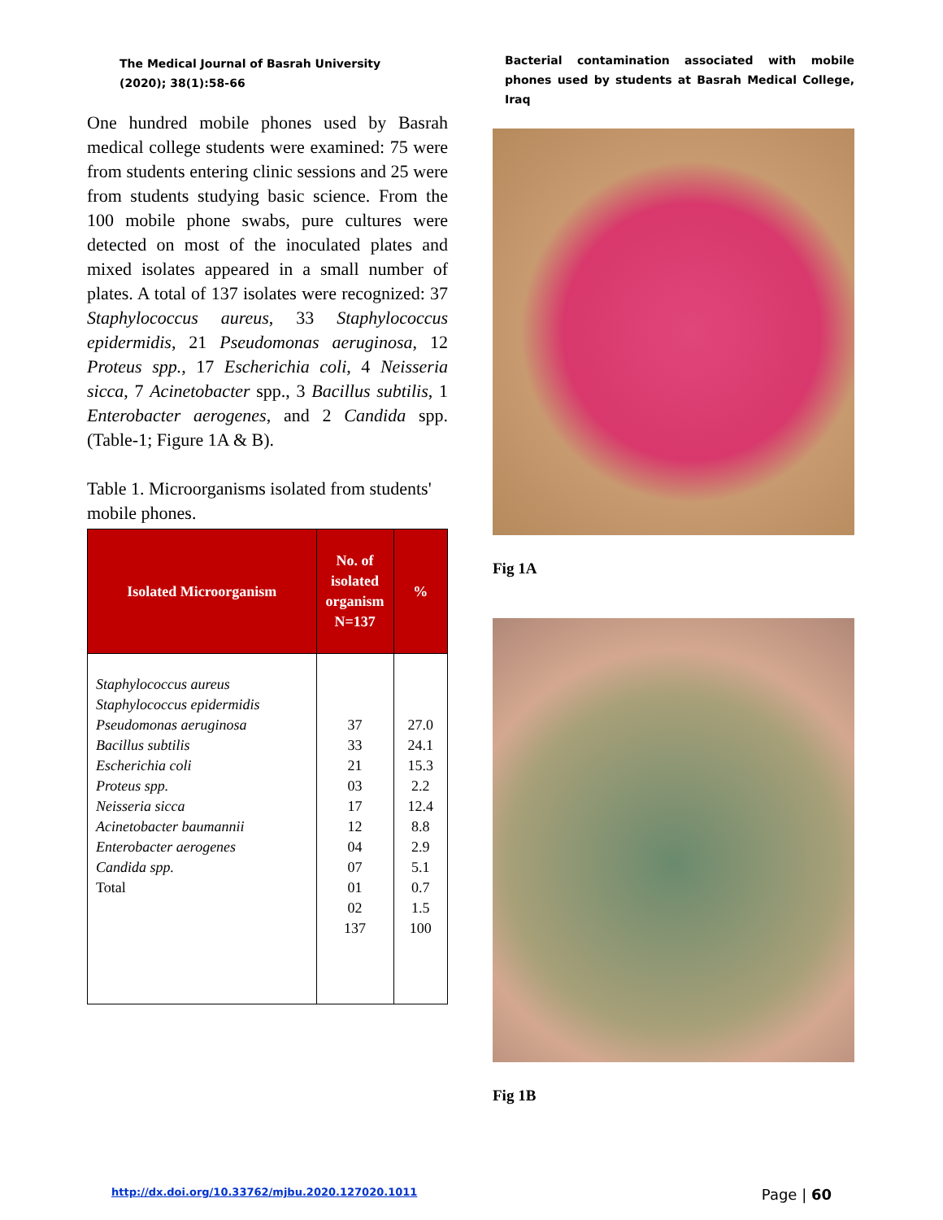The Medical Journal of Basrah University
(2020); 38(1):58-66
One hundred mobile phones used by Basrah medical college students were examined: 75 were from students entering clinic sessions and 25 were from students studying basic science. From the 100 mobile phone swabs, pure cultures were detected on most of the inoculated plates and mixed isolates appeared in a small number of plates. A total of 137 isolates were recognized: 37 Staphylococcus aureus, 33 Staphylococcus epidermidis, 21 Pseudomonas aeruginosa, 12 Proteus spp., 17 Escherichia coli, 4 Neisseria sicca, 7 Acinetobacter spp., 3 Bacillus subtilis, 1 Enterobacter aerogenes, and 2 Candida spp. (Table-1; Figure 1A & B).
Table 1. Microorganisms isolated from students' mobile phones.
| Isolated Microorganism | No. of isolated organism N=137 | % |
| --- | --- | --- |
| Staphylococcus aureus Staphylococcus epidermidis Pseudomonas aeruginosa Bacillus subtilis Escherichia coli Proteus spp. Neisseria sicca Acinetobacter baumannii Enterobacter aerogenes Candida spp. Total | 37 33 21 03 17 12 04 07 01 02 137 | 27.0 24.1 15.3 2.2 12.4 8.8 2.9 5.1 0.7 1.5 100 |
Bacterial contamination associated with mobile phones used by students at Basrah Medical College, Iraq
Fig 1A
Fig 1B
http://dx.doi.org/10.33762/mjbu.2020.127020.1011 Page | 60